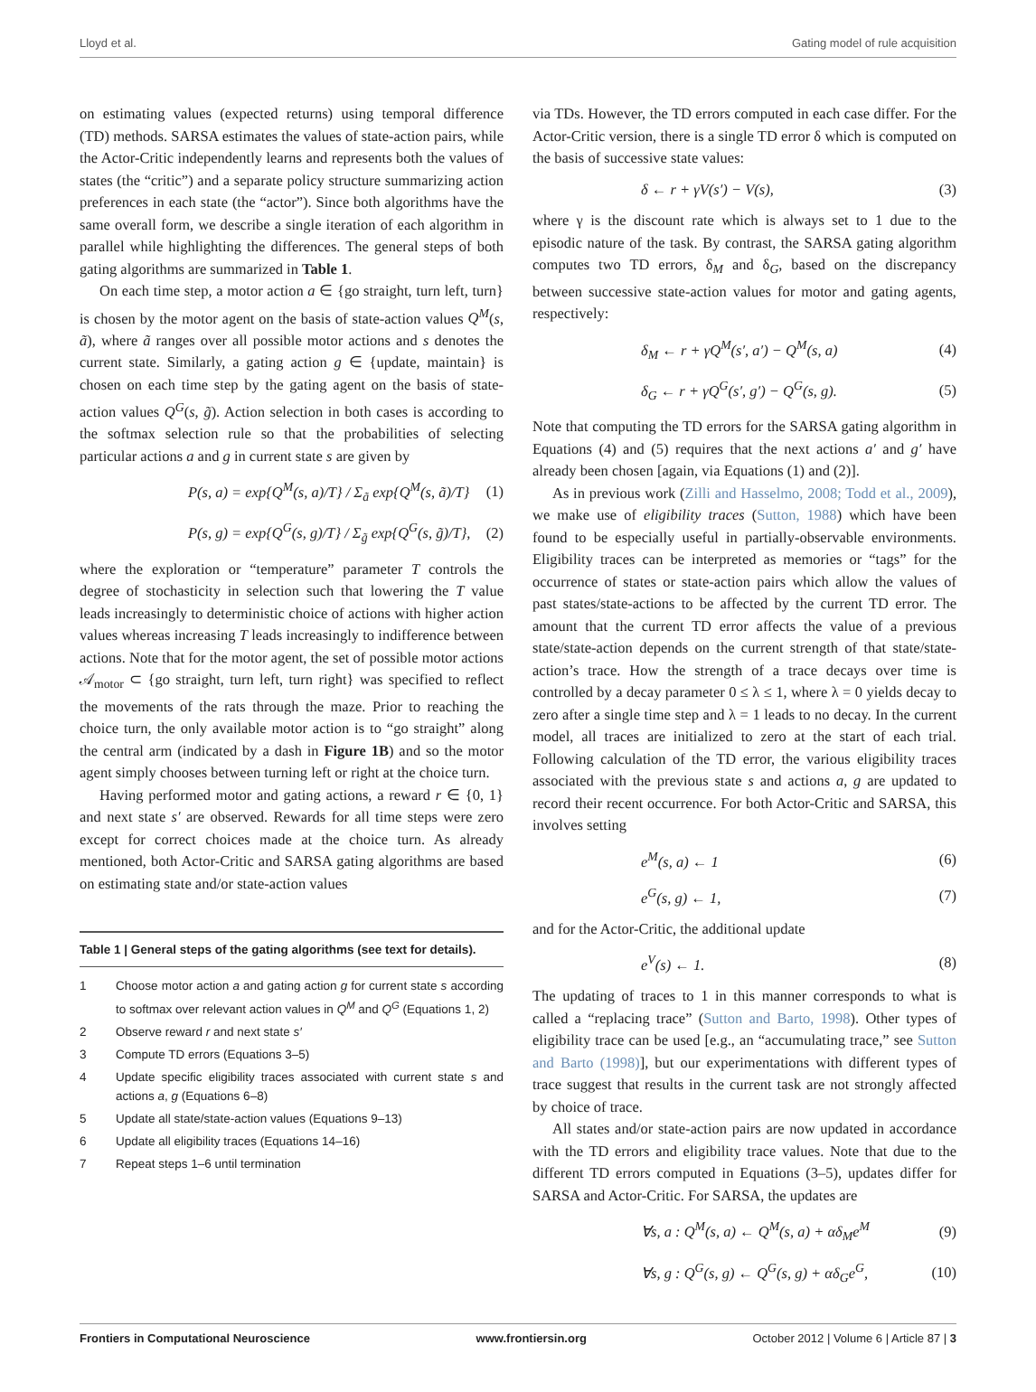Lloyd et al. Gating model of rule acquisition
on estimating values (expected returns) using temporal difference (TD) methods. SARSA estimates the values of state-action pairs, while the Actor-Critic independently learns and represents both the values of states (the “critic”) and a separate policy structure summarizing action preferences in each state (the “actor”). Since both algorithms have the same overall form, we describe a single iteration of each algorithm in parallel while highlighting the differences. The general steps of both gating algorithms are summarized in Table 1.
On each time step, a motor action a ∈ {go straight, turn left, turn} is chosen by the motor agent on the basis of state-action values Q<sup>M</sup>(s, ã), where ã ranges over all possible motor actions and s denotes the current state. Similarly, a gating action g ∈ {update, maintain} is chosen on each time step by the gating agent on the basis of state-action values Q<sup>G</sup>(s, g̃). Action selection in both cases is according to the softmax selection rule so that the probabilities of selecting particular actions a and g in current state s are given by
P(s, a) = exp{Q<sup>M</sup>(s, a)/T} / Σ<sub>ã</sub> exp{Q<sup>M</sup>(s, ã)/T} (1)
P(s, g) = exp{Q<sup>G</sup>(s, g)/T} / Σ<sub>g̃</sub> exp{Q<sup>G</sup>(s, g̃)/T}, (2)
where the exploration or “temperature” parameter T controls the degree of stochasticity in selection such that lowering the T value leads increasingly to deterministic choice of actions with higher action values whereas increasing T leads increasingly to indifference between actions. Note that for the motor agent, the set of possible motor actions 𝒜<sub>motor</sub> ⊂ {go straight, turn left, turn right} was specified to reflect the movements of the rats through the maze. Prior to reaching the choice turn, the only available motor action is to “go straight” along the central arm (indicated by a dash in Figure 1B) and so the motor agent simply chooses between turning left or right at the choice turn.
Having performed motor and gating actions, a reward r ∈ {0, 1} and next state s′ are observed. Rewards for all time steps were zero except for correct choices made at the choice turn. As already mentioned, both Actor-Critic and SARSA gating algorithms are based on estimating state and/or state-action values
Table 1 | General steps of the gating algorithms (see text for details).
| 1 | Choose motor action a and gating action g for current state s according to softmax over relevant action values in Q<sup>M</sup> and Q<sup>G</sup> (Equations 1, 2) |
| 2 | Observe reward r and next state s′ |
| 3 | Compute TD errors (Equations 3–5) |
| 4 | Update specific eligibility traces associated with current state s and actions a , g (Equations 6–8) |
| 5 | Update all state/state-action values (Equations 9–13) |
| 6 | Update all eligibility traces (Equations 14–16) |
| 7 | Repeat steps 1–6 until termination |
via TDs. However, the TD errors computed in each case differ. For the Actor-Critic version, there is a single TD error δ which is computed on the basis of successive state values:
δ ← r + γV(s′) − V(s), (3)
where γ is the discount rate which is always set to 1 due to the episodic nature of the task. By contrast, the SARSA gating algorithm computes two TD errors, δ<sub>M</sub> and δ<sub>G</sub>, based on the discrepancy between successive state-action values for motor and gating agents, respectively:
δ<sub>M</sub> ← r + γQ<sup>M</sup>(s′, a′) − Q<sup>M</sup>(s, a) (4)
δ<sub>G</sub> ← r + γQ<sup>G</sup>(s′, g′) − Q<sup>G</sup>(s, g). (5)
Note that computing the TD errors for the SARSA gating algorithm in Equations (4) and (5) requires that the next actions a′ and g′ have already been chosen [again, via Equations (1) and (2)].
As in previous work (Zilli and Hasselmo, 2008; Todd et al., 2009), we make use of eligibility traces (Sutton, 1988) which have been found to be especially useful in partially-observable environments. Eligibility traces can be interpreted as memories or “tags” for the occurrence of states or state-action pairs which allow the values of past states/state-actions to be affected by the current TD error. The amount that the current TD error affects the value of a previous state/state-action depends on the current strength of that state/state-action’s trace. How the strength of a trace decays over time is controlled by a decay parameter 0 ≤ λ ≤ 1, where λ = 0 yields decay to zero after a single time step and λ = 1 leads to no decay. In the current model, all traces are initialized to zero at the start of each trial. Following calculation of the TD error, the various eligibility traces associated with the previous state s and actions a, g are updated to record their recent occurrence. For both Actor-Critic and SARSA, this involves setting
e<sup>M</sup>(s, a) ← 1 (6)
e<sup>G</sup>(s, g) ← 1, (7)
and for the Actor-Critic, the additional update
e<sup>V</sup>(s) ← 1. (8)
The updating of traces to 1 in this manner corresponds to what is called a “replacing trace” (Sutton and Barto, 1998). Other types of eligibility trace can be used [e.g., an “accumulating trace,” see Sutton and Barto (1998)], but our experimentations with different types of trace suggest that results in the current task are not strongly affected by choice of trace.
All states and/or state-action pairs are now updated in accordance with the TD errors and eligibility trace values. Note that due to the different TD errors computed in Equations (3–5), updates differ for SARSA and Actor-Critic. For SARSA, the updates are
∀s, a : Q<sup>M</sup>(s, a) ← Q<sup>M</sup>(s, a) + αδ<sub>M</sub>e<sup>M</sup> (9)
∀s, g : Q<sup>G</sup>(s, g) ← Q<sup>G</sup>(s, g) + αδ<sub>G</sub>e<sup>G</sup>, (10)
Frontiers in Computational Neuroscience www.frontiersin.org October 2012 | Volume 6 | Article 87 | 3